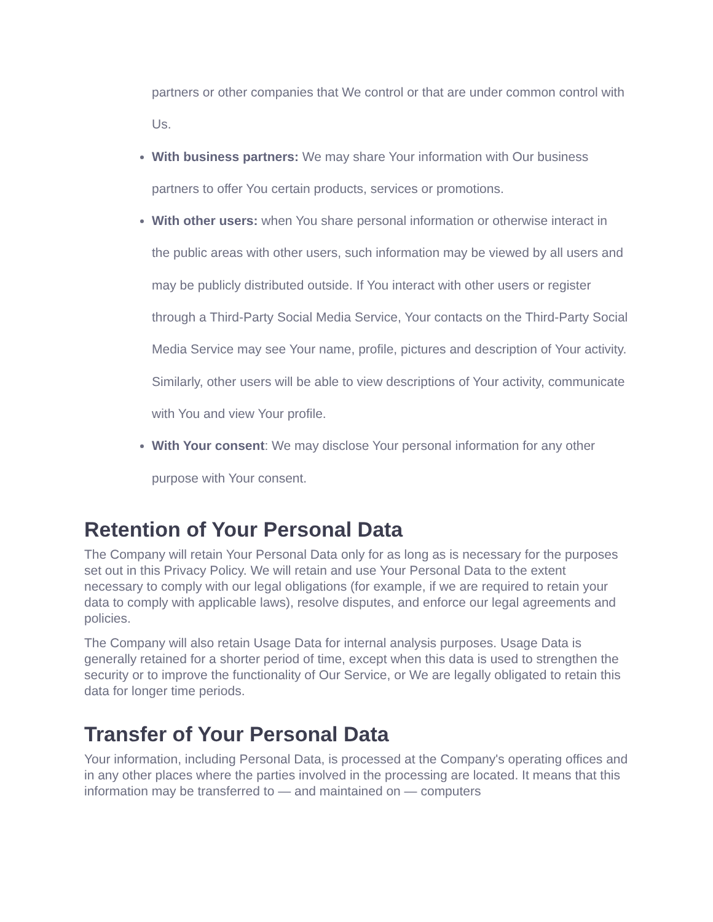partners or other companies that We control or that are under common control with Us.
With business partners: We may share Your information with Our business partners to offer You certain products, services or promotions.
With other users: when You share personal information or otherwise interact in the public areas with other users, such information may be viewed by all users and may be publicly distributed outside. If You interact with other users or register through a Third-Party Social Media Service, Your contacts on the Third-Party Social Media Service may see Your name, profile, pictures and description of Your activity. Similarly, other users will be able to view descriptions of Your activity, communicate with You and view Your profile.
With Your consent: We may disclose Your personal information for any other purpose with Your consent.
Retention of Your Personal Data
The Company will retain Your Personal Data only for as long as is necessary for the purposes set out in this Privacy Policy. We will retain and use Your Personal Data to the extent necessary to comply with our legal obligations (for example, if we are required to retain your data to comply with applicable laws), resolve disputes, and enforce our legal agreements and policies.
The Company will also retain Usage Data for internal analysis purposes. Usage Data is generally retained for a shorter period of time, except when this data is used to strengthen the security or to improve the functionality of Our Service, or We are legally obligated to retain this data for longer time periods.
Transfer of Your Personal Data
Your information, including Personal Data, is processed at the Company's operating offices and in any other places where the parties involved in the processing are located. It means that this information may be transferred to — and maintained on — computers